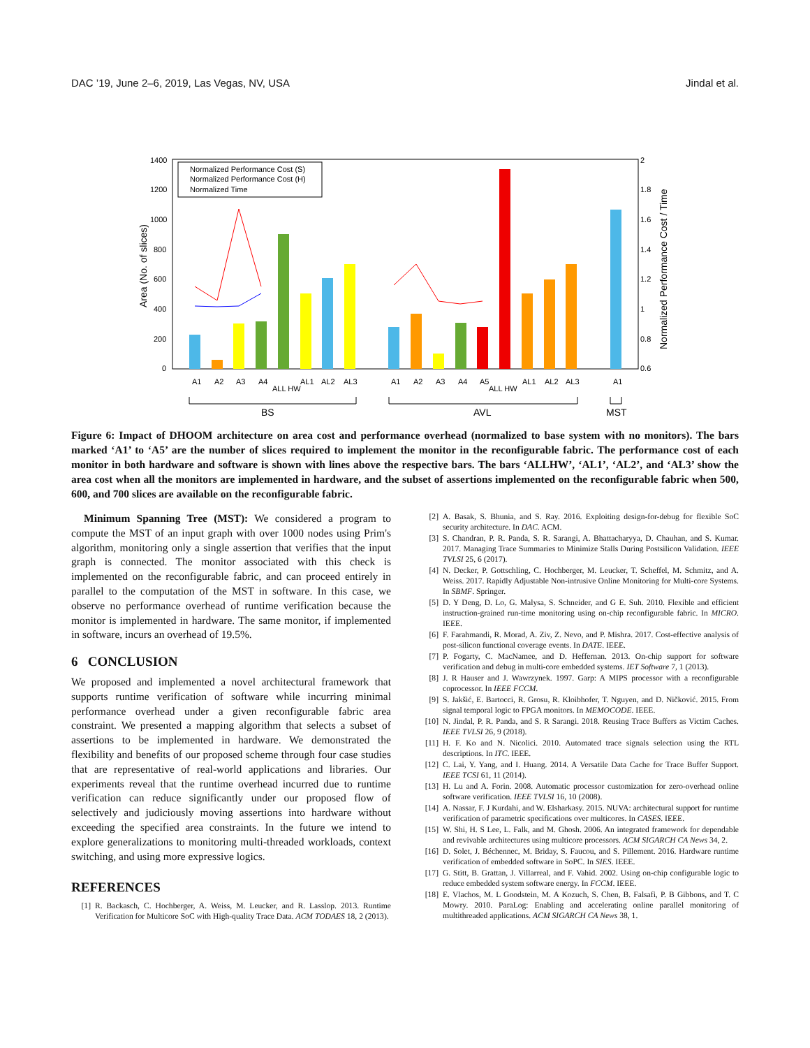DAC ’19, June 2–6, 2019, Las Vegas, NV, USA Jindal et al.
1400
1200
1000
800
600
400
200
0
2
1.8
1.6
1.4
1.2
1
0.8
0.6
Area (No. of slices)
Normalized Performance Cost / Time
Normalized Performance Cost (S)
Normalized Performance Cost (H)
Normalized Time
A1
A2
A3
A4
ALL HW
AL1
AL2
AL3
A1
A2
A3
A4
A5
ALL HW
AL1
AL2
AL3
A1
BS
AVL
MST
Figure 6: Impact of DHOOM architecture on area cost and performance overhead (normalized to base system with no monitors). The bars marked ‘A1’ to ‘A5’ are the number of slices required to implement the monitor in the reconfigurable fabric. The performance cost of each monitor in both hardware and software is shown with lines above the respective bars. The bars ‘ALLHW’, ‘AL1’, ‘AL2’, and ‘AL3’ show the area cost when all the monitors are implemented in hardware, and the subset of assertions implemented on the reconfigurable fabric when 500, 600, and 700 slices are available on the reconfigurable fabric.
Minimum Spanning Tree (MST): We considered a program to compute the MST of an input graph with over 1000 nodes using Prim's algorithm, monitoring only a single assertion that verifies that the input graph is connected. The monitor associated with this check is implemented on the reconfigurable fabric, and can proceed entirely in parallel to the computation of the MST in software. In this case, we observe no performance overhead of runtime verification because the monitor is implemented in hardware. The same monitor, if implemented in software, incurs an overhead of 19.5%.
6 CONCLUSION
We proposed and implemented a novel architectural framework that supports runtime verification of software while incurring minimal performance overhead under a given reconfigurable fabric area constraint. We presented a mapping algorithm that selects a subset of assertions to be implemented in hardware. We demonstrated the flexibility and benefits of our proposed scheme through four case studies that are representative of real-world applications and libraries. Our experiments reveal that the runtime overhead incurred due to runtime verification can reduce significantly under our proposed flow of selectively and judiciously moving assertions into hardware without exceeding the specified area constraints. In the future we intend to explore generalizations to monitoring multi-threaded workloads, context switching, and using more expressive logics.
REFERENCES
[1] R. Backasch, C. Hochberger, A. Weiss, M. Leucker, and R. Lasslop. 2013. Runtime Verification for Multicore SoC with High-quality Trace Data. ACM TODAES 18, 2 (2013).
[2] A. Basak, S. Bhunia, and S. Ray. 2016. Exploiting design-for-debug for flexible SoC security architecture. In DAC. ACM.
[3] S. Chandran, P. R. Panda, S. R. Sarangi, A. Bhattacharyya, D. Chauhan, and S. Kumar. 2017. Managing Trace Summaries to Minimize Stalls During Postsilicon Validation. IEEE TVLSI 25, 6 (2017).
[4] N. Decker, P. Gottschling, C. Hochberger, M. Leucker, T. Scheffel, M. Schmitz, and A. Weiss. 2017. Rapidly Adjustable Non-intrusive Online Monitoring for Multi-core Systems. In SBMF. Springer.
[5] D. Y Deng, D. Lo, G. Malysa, S. Schneider, and G E. Suh. 2010. Flexible and efficient instruction-grained run-time monitoring using on-chip reconfigurable fabric. In MICRO. IEEE.
[6] F. Farahmandi, R. Morad, A. Ziv, Z. Nevo, and P. Mishra. 2017. Cost-effective analysis of post-silicon functional coverage events. In DATE. IEEE.
[7] P. Fogarty, C. MacNamee, and D. Heffernan. 2013. On-chip support for software verification and debug in multi-core embedded systems. IET Software 7, 1 (2013).
[8] J. R Hauser and J. Wawrzynek. 1997. Garp: A MIPS processor with a reconfigurable coprocessor. In IEEE FCCM.
[9] S. Jakšić, E. Bartocci, R. Grosu, R. Kloibhofer, T. Nguyen, and D. Ničković. 2015. From signal temporal logic to FPGA monitors. In MEMOCODE. IEEE.
[10] N. Jindal, P. R. Panda, and S. R Sarangi. 2018. Reusing Trace Buffers as Victim Caches. IEEE TVLSI 26, 9 (2018).
[11] H. F. Ko and N. Nicolici. 2010. Automated trace signals selection using the RTL descriptions. In ITC. IEEE.
[12] C. Lai, Y. Yang, and I. Huang. 2014. A Versatile Data Cache for Trace Buffer Support. IEEE TCSI 61, 11 (2014).
[13] H. Lu and A. Forin. 2008. Automatic processor customization for zero-overhead online software verification. IEEE TVLSI 16, 10 (2008).
[14] A. Nassar, F. J Kurdahi, and W. Elsharkasy. 2015. NUVA: architectural support for runtime verification of parametric specifications over multicores. In CASES. IEEE.
[15] W. Shi, H. S Lee, L. Falk, and M. Ghosh. 2006. An integrated framework for dependable and revivable architectures using multicore processors. ACM SIGARCH CA News 34, 2.
[16] D. Solet, J. Béchennec, M. Briday, S. Faucou, and S. Pillement. 2016. Hardware runtime verification of embedded software in SoPC. In SIES. IEEE.
[17] G. Stitt, B. Grattan, J. Villarreal, and F. Vahid. 2002. Using on-chip configurable logic to reduce embedded system software energy. In FCCM. IEEE.
[18] E. Vlachos, M. L Goodstein, M. A Kozuch, S. Chen, B. Falsafi, P. B Gibbons, and T. C Mowry. 2010. ParaLog: Enabling and accelerating online parallel monitoring of multithreaded applications. ACM SIGARCH CA News 38, 1.